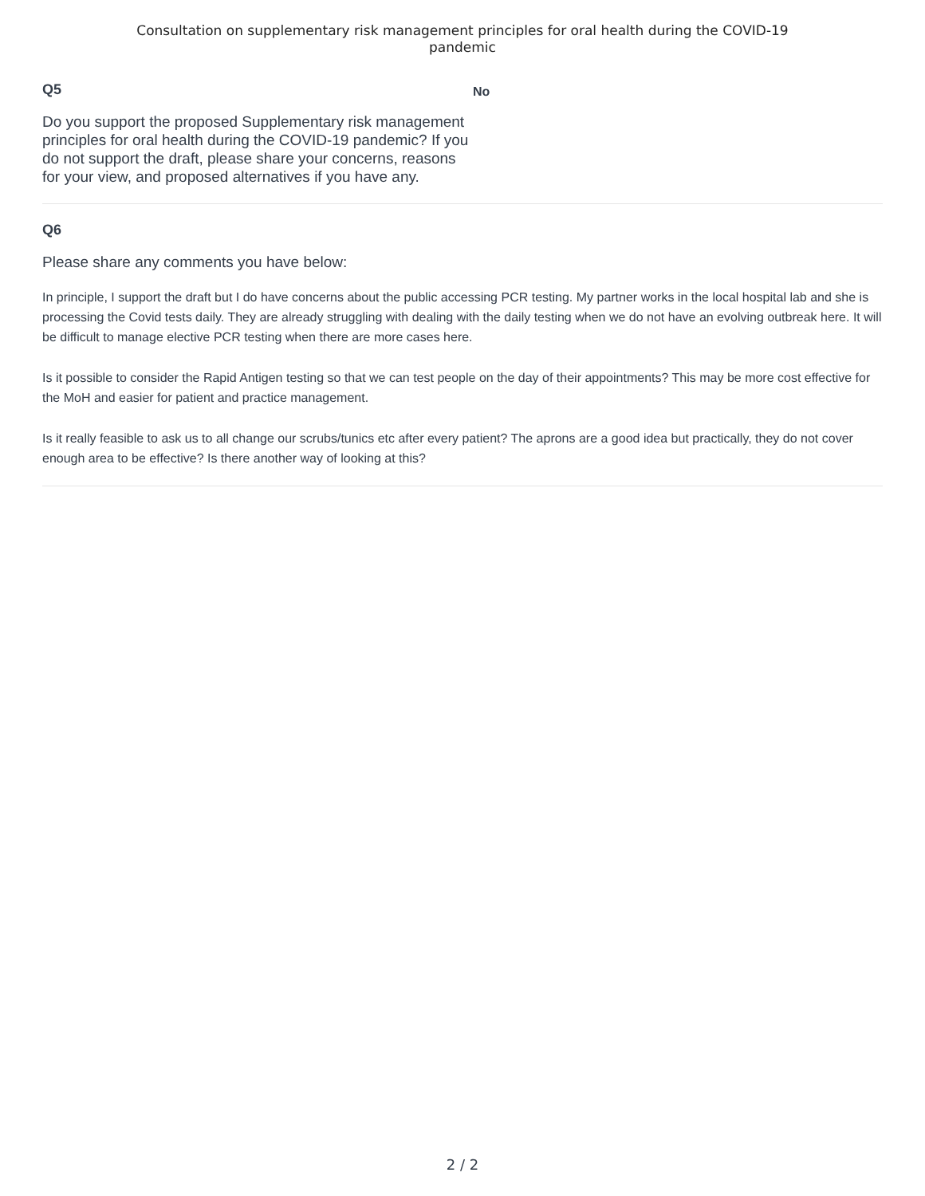Consultation on supplementary risk management principles for oral health during the COVID-19
pandemic
Q5
Do you support the proposed Supplementary risk management principles for oral health during the COVID-19 pandemic? If you do not support the draft, please share your concerns, reasons for your view, and proposed alternatives if you have any.
No
Q6
Please share any comments you have below:
In principle, I support the draft but I do have concerns about the public accessing PCR testing. My partner works in the local hospital lab and she is processing the Covid tests daily. They are already struggling with dealing with the daily testing when we do not have an evolving outbreak here. It will be difficult to manage elective PCR testing when there are more cases here.
Is it possible to consider the Rapid Antigen testing so that we can test people on the day of their appointments? This may be more cost effective for the MoH and easier for patient and practice management.
Is it really feasible to ask us to all change our scrubs/tunics etc after every patient? The aprons are a good idea but practically, they do not cover enough area to be effective? Is there another way of looking at this?
2 / 2